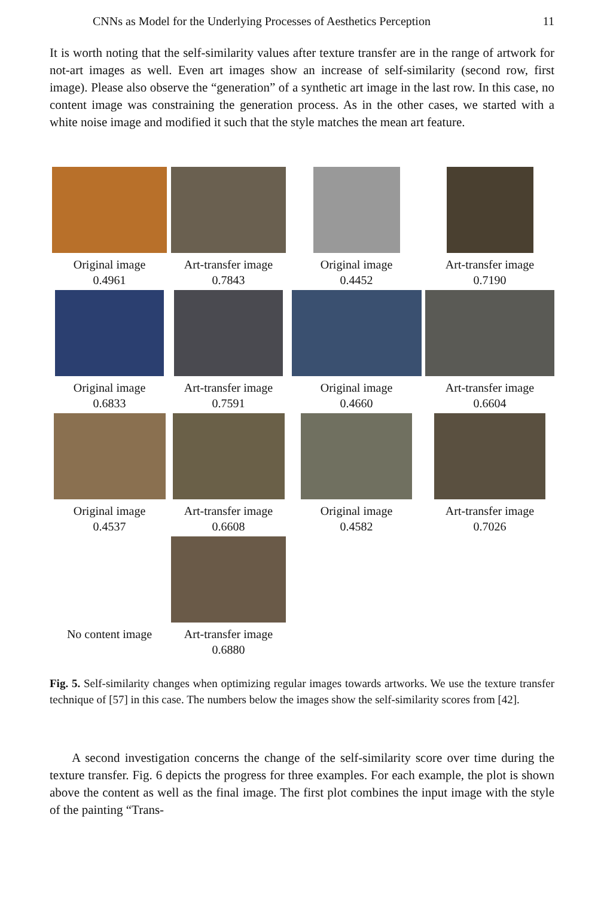CNNs as Model for the Underlying Processes of Aesthetics Perception 11
It is worth noting that the self-similarity values after texture transfer are in the range of artwork for not-art images as well. Even art images show an increase of self-similarity (second row, first image). Please also observe the “generation” of a synthetic art image in the last row. In this case, no content image was constraining the generation process. As in the other cases, we started with a white noise image and modified it such that the style matches the mean art feature.
Original image
0.4961
Art-transfer image
0.7843
Original image
0.4452
Art-transfer image
0.7190
Original image
0.6833
Art-transfer image
0.7591
Original image
0.4660
Art-transfer image
0.6604
Original image
0.4537
Art-transfer image
0.6608
Original image
0.4582
Art-transfer image
0.7026
No content image
Art-transfer image
0.6880
Fig. 5. Self-similarity changes when optimizing regular images towards artworks. We use the texture transfer technique of [57] in this case. The numbers below the images show the self-similarity scores from [42].
A second investigation concerns the change of the self-similarity score over time during the texture transfer. Fig. 6 depicts the progress for three examples. For each example, the plot is shown above the content as well as the final image. The first plot combines the input image with the style of the painting “Trans-